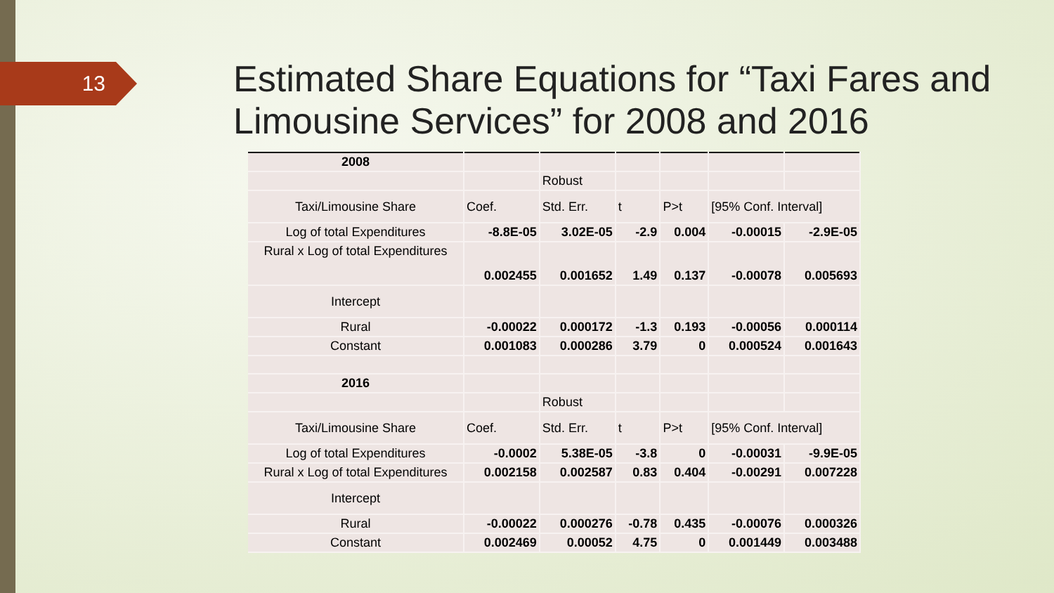13
Estimated Share Equations for “Taxi Fares and Limousine Services” for 2008 and 2016
| 2008 | | | | | | |
| | | Robust | | | | |
| Taxi/Limousine Share | Coef. | Std. Err. | t | P>t | [95% Conf. Interval] | |
| Log of total Expenditures | -8.8E-05 | 3.02E-05 | -2.9 | 0.004 | -0.00015 | -2.9E-05 |
| Rural x Log of total Expenditures | 0.002455 | 0.001652 | 1.49 | 0.137 | -0.00078 | 0.005693 |
| Intercept | | | | | | |
| Rural | -0.00022 | 0.000172 | -1.3 | 0.193 | -0.00056 | 0.000114 |
| Constant | 0.001083 | 0.000286 | 3.79 | 0 | 0.000524 | 0.001643 |
| 2016 | | | | | | |
| | | Robust | | | | |
| Taxi/Limousine Share | Coef. | Std. Err. | t | P>t | [95% Conf. Interval] | |
| Log of total Expenditures | -0.0002 | 5.38E-05 | -3.8 | 0 | -0.00031 | -9.9E-05 |
| Rural x Log of total Expenditures | 0.002158 | 0.002587 | 0.83 | 0.404 | -0.00291 | 0.007228 |
| Intercept | | | | | | |
| Rural | -0.00022 | 0.000276 | -0.78 | 0.435 | -0.00076 | 0.000326 |
| Constant | 0.002469 | 0.00052 | 4.75 | 0 | 0.001449 | 0.003488 |